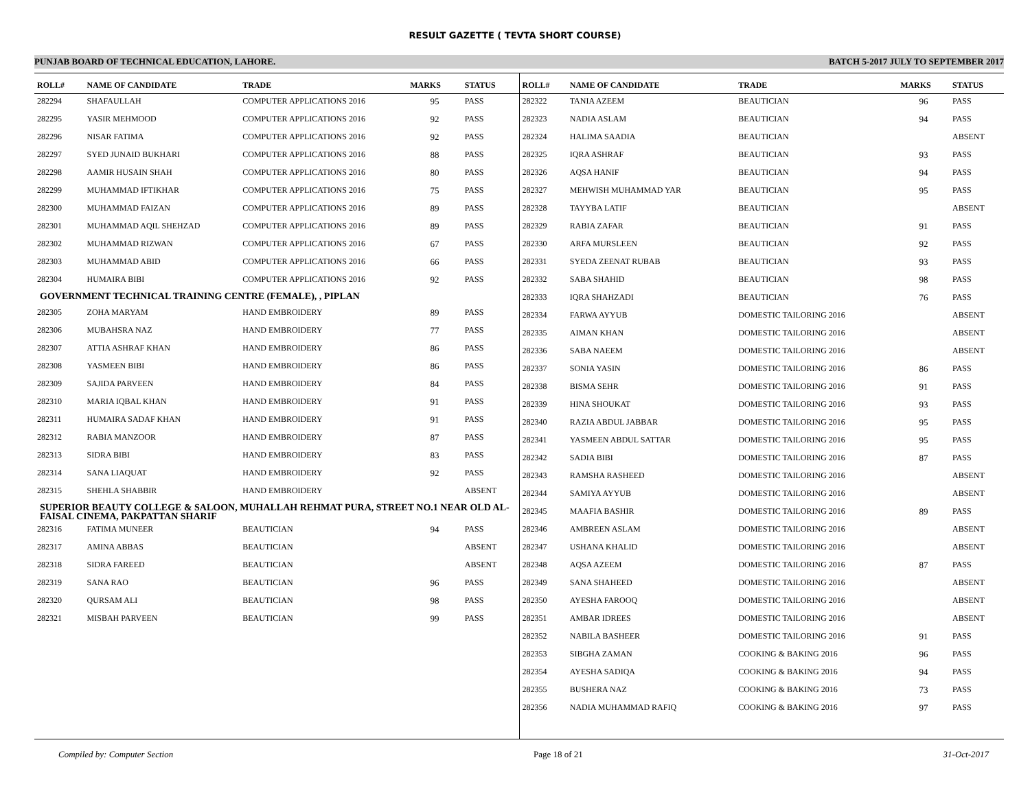RESULT GAZETTE ( TEVTA SHORT COURSE)
PUNJAB BOARD OF TECHNICAL EDUCATION, LAHORE. BATCH 5-2017 JULY TO SEPTEMBER 2017
| ROLL# | NAME OF CANDIDATE | TRADE | MARKS | STATUS |
| --- | --- | --- | --- | --- |
| 282294 | SHAFAULLAH | COMPUTER APPLICATIONS 2016 | 95 | PASS |
| 282295 | YASIR MEHMOOD | COMPUTER APPLICATIONS 2016 | 92 | PASS |
| 282296 | NISAR FATIMA | COMPUTER APPLICATIONS 2016 | 92 | PASS |
| 282297 | SYED JUNAID BUKHARI | COMPUTER APPLICATIONS 2016 | 88 | PASS |
| 282298 | AAMIR HUSAIN SHAH | COMPUTER APPLICATIONS 2016 | 80 | PASS |
| 282299 | MUHAMMAD IFTIKHAR | COMPUTER APPLICATIONS 2016 | 75 | PASS |
| 282300 | MUHAMMAD FAIZAN | COMPUTER APPLICATIONS 2016 | 89 | PASS |
| 282301 | MUHAMMAD AQIL SHEHZAD | COMPUTER APPLICATIONS 2016 | 89 | PASS |
| 282302 | MUHAMMAD RIZWAN | COMPUTER APPLICATIONS 2016 | 67 | PASS |
| 282303 | MUHAMMAD ABID | COMPUTER APPLICATIONS 2016 | 66 | PASS |
| 282304 | HUMAIRA BIBI | COMPUTER APPLICATIONS 2016 | 92 | PASS |
| GOVERNMENT TECHNICAL TRAINING CENTRE (FEMALE), , PIPLAN | | | | |
| 282305 | ZOHA MARYAM | HAND EMBROIDERY | 89 | PASS |
| 282306 | MUBAHSRA NAZ | HAND EMBROIDERY | 77 | PASS |
| 282307 | ATTIA ASHRAF KHAN | HAND EMBROIDERY | 86 | PASS |
| 282308 | YASMEEN BIBI | HAND EMBROIDERY | 86 | PASS |
| 282309 | SAJIDA PARVEEN | HAND EMBROIDERY | 84 | PASS |
| 282310 | MARIA IQBAL KHAN | HAND EMBROIDERY | 91 | PASS |
| 282311 | HUMAIRA SADAF KHAN | HAND EMBROIDERY | 91 | PASS |
| 282312 | RABIA MANZOOR | HAND EMBROIDERY | 87 | PASS |
| 282313 | SIDRA BIBI | HAND EMBROIDERY | 83 | PASS |
| 282314 | SANA LIAQUAT | HAND EMBROIDERY | 92 | PASS |
| 282315 | SHEHLA SHABBIR | HAND EMBROIDERY | | ABSENT |
| SUPERIOR BEAUTY COLLEGE & SALOON, MUHALLAH REHMAT PURA, STREET NO.1 NEAR OLD AL-FAISAL CINEMA, PAKPATTAN SHARIF | | | | |
| 282316 | FATIMA MUNEER | BEAUTICIAN | 94 | PASS |
| 282317 | AMINA ABBAS | BEAUTICIAN | | ABSENT |
| 282318 | SIDRA FAREED | BEAUTICIAN | | ABSENT |
| 282319 | SANA RAO | BEAUTICIAN | 96 | PASS |
| 282320 | QURSAM ALI | BEAUTICIAN | 98 | PASS |
| 282321 | MISBAH PARVEEN | BEAUTICIAN | 99 | PASS |
| ROLL# | NAME OF CANDIDATE | TRADE | MARKS | STATUS |
| --- | --- | --- | --- | --- |
| 282322 | TANIA AZEEM | BEAUTICIAN | 96 | PASS |
| 282323 | NADIA ASLAM | BEAUTICIAN | 94 | PASS |
| 282324 | HALIMA SAADIA | BEAUTICIAN | | ABSENT |
| 282325 | IQRA ASHRAF | BEAUTICIAN | 93 | PASS |
| 282326 | AQSA HANIF | BEAUTICIAN | 94 | PASS |
| 282327 | MEHWISH MUHAMMAD YAR | BEAUTICIAN | 95 | PASS |
| 282328 | TAYYBA LATIF | BEAUTICIAN | | ABSENT |
| 282329 | RABIA ZAFAR | BEAUTICIAN | 91 | PASS |
| 282330 | ARFA MURSLEEN | BEAUTICIAN | 92 | PASS |
| 282331 | SYEDA ZEENAT RUBAB | BEAUTICIAN | 93 | PASS |
| 282332 | SABA SHAHID | BEAUTICIAN | 98 | PASS |
| 282333 | IQRA SHAHZADI | BEAUTICIAN | 76 | PASS |
| 282334 | FARWA AYYUB | DOMESTIC TAILORING 2016 | | ABSENT |
| 282335 | AIMAN KHAN | DOMESTIC TAILORING 2016 | | ABSENT |
| 282336 | SABA NAEEM | DOMESTIC TAILORING 2016 | | ABSENT |
| 282337 | SONIA YASIN | DOMESTIC TAILORING 2016 | 86 | PASS |
| 282338 | BISMA SEHR | DOMESTIC TAILORING 2016 | 91 | PASS |
| 282339 | HINA SHOUKAT | DOMESTIC TAILORING 2016 | 93 | PASS |
| 282340 | RAZIA ABDUL JABBAR | DOMESTIC TAILORING 2016 | 95 | PASS |
| 282341 | YASMEEN ABDUL SATTAR | DOMESTIC TAILORING 2016 | 95 | PASS |
| 282342 | SADIA BIBI | DOMESTIC TAILORING 2016 | 87 | PASS |
| 282343 | RAMSHA RASHEED | DOMESTIC TAILORING 2016 | | ABSENT |
| 282344 | SAMIYA AYYUB | DOMESTIC TAILORING 2016 | | ABSENT |
| 282345 | MAAFIA BASHIR | DOMESTIC TAILORING 2016 | 89 | PASS |
| 282346 | AMBREEN ASLAM | DOMESTIC TAILORING 2016 | | ABSENT |
| 282347 | USHANA KHALID | DOMESTIC TAILORING 2016 | | ABSENT |
| 282348 | AQSA AZEEM | DOMESTIC TAILORING 2016 | 87 | PASS |
| 282349 | SANA SHAHEED | DOMESTIC TAILORING 2016 | | ABSENT |
| 282350 | AYESHA FAROOQ | DOMESTIC TAILORING 2016 | | ABSENT |
| 282351 | AMBAR IDREES | DOMESTIC TAILORING 2016 | | ABSENT |
| 282352 | NABILA BASHEER | DOMESTIC TAILORING 2016 | 91 | PASS |
| 282353 | SIBGHA ZAMAN | COOKING & BAKING 2016 | 96 | PASS |
| 282354 | AYESHA SADIQA | COOKING & BAKING 2016 | 94 | PASS |
| 282355 | BUSHERA NAZ | COOKING & BAKING 2016 | 73 | PASS |
| 282356 | NADIA MUHAMMAD RAFIQ | COOKING & BAKING 2016 | 97 | PASS |
Compiled by: Computer Section Page 18 of 21 31-Oct-2017